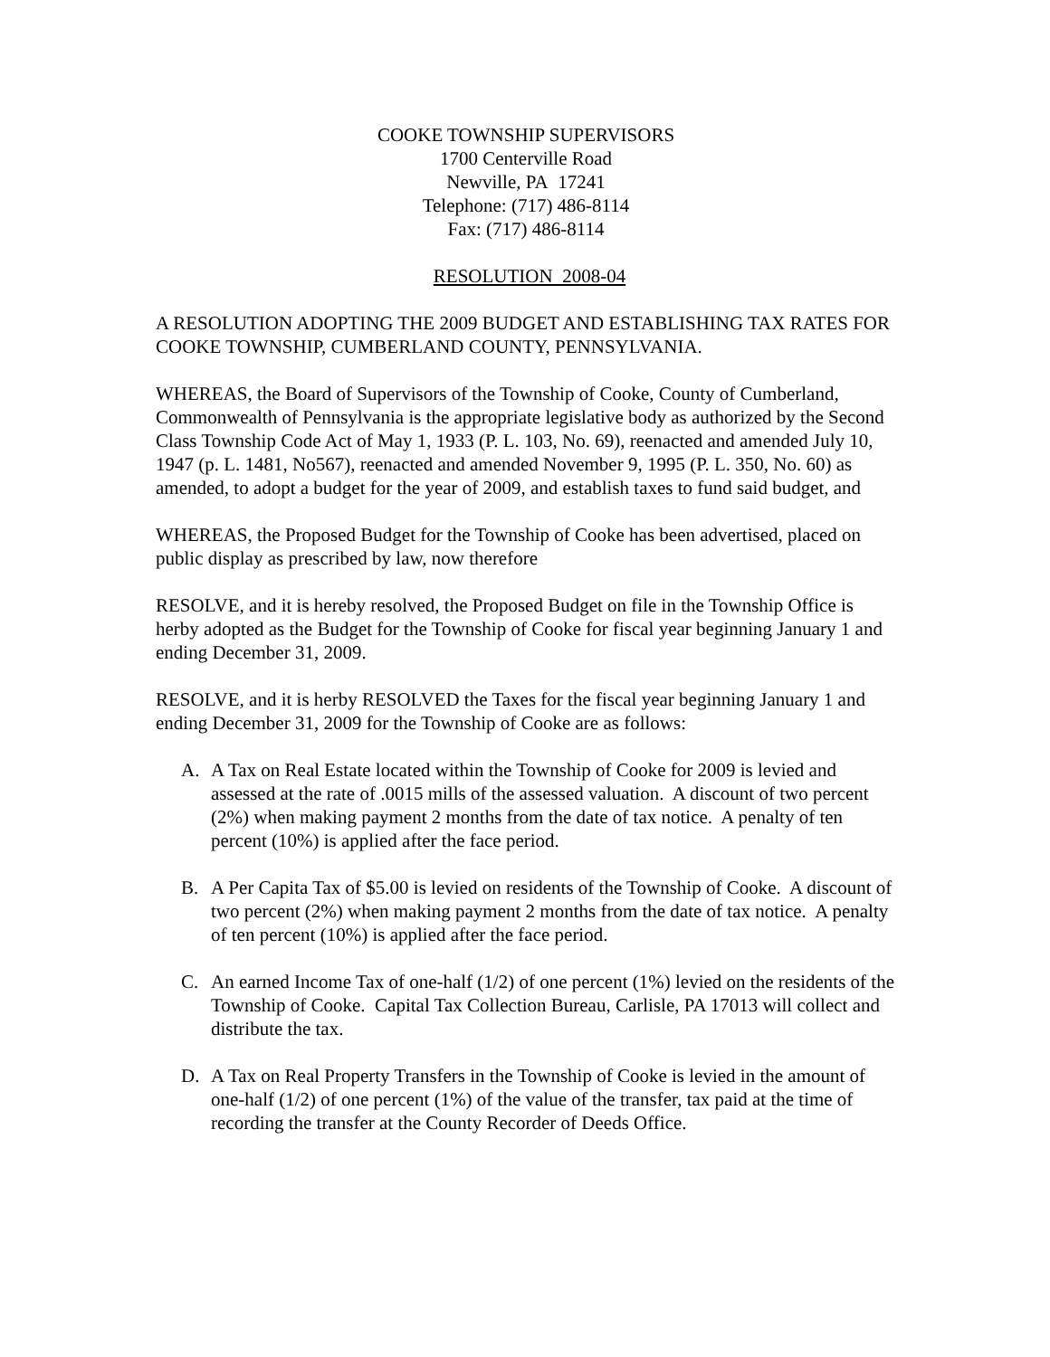COOKE TOWNSHIP SUPERVISORS
1700 Centerville Road
Newville, PA 17241
Telephone: (717) 486-8114
Fax: (717) 486-8114
RESOLUTION 2008-04
A RESOLUTION ADOPTING THE 2009 BUDGET AND ESTABLISHING TAX RATES FOR COOKE TOWNSHIP, CUMBERLAND COUNTY, PENNSYLVANIA.
WHEREAS, the Board of Supervisors of the Township of Cooke, County of Cumberland, Commonwealth of Pennsylvania is the appropriate legislative body as authorized by the Second Class Township Code Act of May 1, 1933 (P. L. 103, No. 69), reenacted and amended July 10, 1947 (p. L. 1481, No567), reenacted and amended November 9, 1995 (P. L. 350, No. 60) as amended, to adopt a budget for the year of 2009, and establish taxes to fund said budget, and
WHEREAS, the Proposed Budget for the Township of Cooke has been advertised, placed on public display as prescribed by law, now therefore
RESOLVE, and it is hereby resolved, the Proposed Budget on file in the Township Office is herby adopted as the Budget for the Township of Cooke for fiscal year beginning January 1 and ending December 31, 2009.
RESOLVE, and it is herby RESOLVED the Taxes for the fiscal year beginning January 1 and ending December 31, 2009 for the Township of Cooke are as follows:
A. A Tax on Real Estate located within the Township of Cooke for 2009 is levied and assessed at the rate of .0015 mills of the assessed valuation. A discount of two percent (2%) when making payment 2 months from the date of tax notice. A penalty of ten percent (10%) is applied after the face period.
B. A Per Capita Tax of $5.00 is levied on residents of the Township of Cooke. A discount of two percent (2%) when making payment 2 months from the date of tax notice. A penalty of ten percent (10%) is applied after the face period.
C. An earned Income Tax of one-half (1/2) of one percent (1%) levied on the residents of the Township of Cooke. Capital Tax Collection Bureau, Carlisle, PA 17013 will collect and distribute the tax.
D. A Tax on Real Property Transfers in the Township of Cooke is levied in the amount of one-half (1/2) of one percent (1%) of the value of the transfer, tax paid at the time of recording the transfer at the County Recorder of Deeds Office.